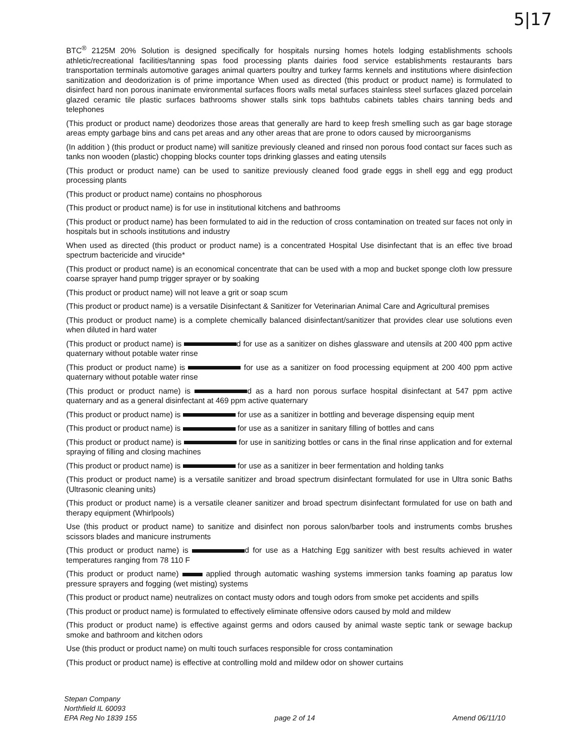5|17
BTC<sup>®</sup> 2125M 20% Solution is designed specifically for hospitals nursing homes hotels lodging establishments schools athletic/recreational facilities/tanning spas food processing plants dairies food service establishments restaurants bars transportation terminals automotive garages animal quarters poultry and turkey farms kennels and institutions where disinfection sanitization and deodorization is of prime importance When used as directed (this product or product name) is formulated to disinfect hard non porous inanimate environmental surfaces floors walls metal surfaces stainless steel surfaces glazed porcelain glazed ceramic tile plastic surfaces bathrooms shower stalls sink tops bathtubs cabinets tables chairs tanning beds and telephones
(This product or product name) deodorizes those areas that generally are hard to keep fresh smelling such as gar bage storage areas empty garbage bins and cans pet areas and any other areas that are prone to odors caused by microorganisms
(In addition ) (this product or product name) will sanitize previously cleaned and rinsed non porous food contact sur faces such as tanks non wooden (plastic) chopping blocks counter tops drinking glasses and eating utensils
(This product or product name) can be used to sanitize previously cleaned food grade eggs in shell egg and egg product processing plants
(This product or product name) contains no phosphorous
(This product or product name) is for use in institutional kitchens and bathrooms
(This product or product name) has been formulated to aid in the reduction of cross contamination on treated sur faces not only in hospitals but in schools institutions and industry
When used as directed (this product or product name) is a concentrated Hospital Use disinfectant that is an effec tive broad spectrum bactericide and virucide*
(This product or product name) is an economical concentrate that can be used with a mop and bucket sponge cloth low pressure coarse sprayer hand pump trigger sprayer or by soaking
(This product or product name) will not leave a grit or soap scum
(This product or product name) is a versatile Disinfectant & Sanitizer for Veterinarian Animal Care and Agricultural premises
(This product or product name) is a complete chemically balanced disinfectant/sanitizer that provides clear use solutions even when diluted in hard water
(This product or product name) is d for use as a sanitizer on dishes glassware and utensils at 200 400 ppm active quaternary without potable water rinse
(This product or product name) is for use as a sanitizer on food processing equipment at 200 400 ppm active quaternary without potable water rinse
(This product or product name) is d as a hard non porous surface hospital disinfectant at 547 ppm active quaternary and as a general disinfectant at 469 ppm active quaternary
(This product or product name) is for use as a sanitizer in bottling and beverage dispensing equip ment
(This product or product name) is for use as a sanitizer in sanitary filling of bottles and cans
(This product or product name) is for use in sanitizing bottles or cans in the final rinse application and for external spraying of filling and closing machines
(This product or product name) is for use as a sanitizer in beer fermentation and holding tanks
(This product or product name) is a versatile sanitizer and broad spectrum disinfectant formulated for use in Ultra sonic Baths (Ultrasonic cleaning units)
(This product or product name) is a versatile cleaner sanitizer and broad spectrum disinfectant formulated for use on bath and therapy equipment (Whirlpools)
Use (this product or product name) to sanitize and disinfect non porous salon/barber tools and instruments combs brushes scissors blades and manicure instruments
(This product or product name) is d for use as a Hatching Egg sanitizer with best results achieved in water temperatures ranging from 78 110 F
(This product or product name) applied through automatic washing systems immersion tanks foaming ap paratus low pressure sprayers and fogging (wet misting) systems
(This product or product name) neutralizes on contact musty odors and tough odors from smoke pet accidents and spills
(This product or product name) is formulated to effectively eliminate offensive odors caused by mold and mildew
(This product or product name) is effective against germs and odors caused by animal waste septic tank or sewage backup smoke and bathroom and kitchen odors
Use (this product or product name) on multi touch surfaces responsible for cross contamination
(This product or product name) is effective at controlling mold and mildew odor on shower curtains
Stepan Company
Northfield IL 60093
EPA Reg No 1839 155
page 2 of 14
Amend 06/11/10